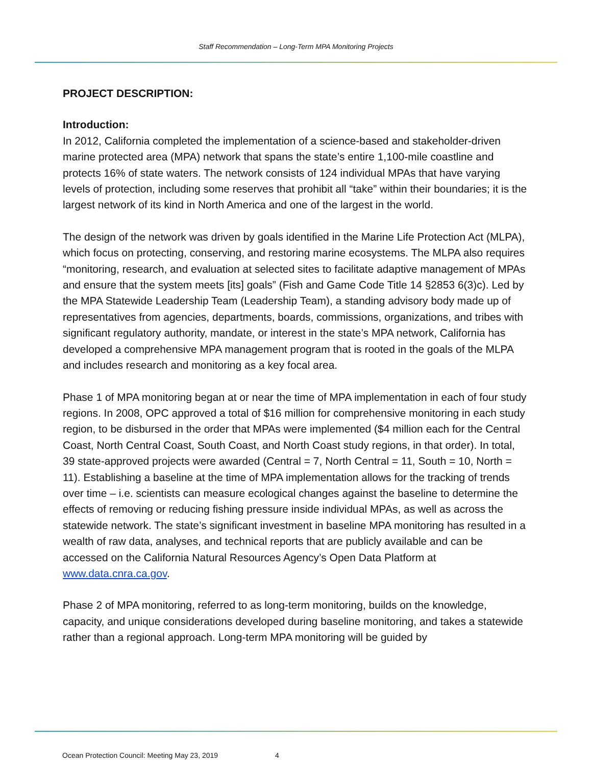Staff Recommendation – Long-Term MPA Monitoring Projects
PROJECT DESCRIPTION:
Introduction:
In 2012, California completed the implementation of a science-based and stakeholder-driven marine protected area (MPA) network that spans the state’s entire 1,100-mile coastline and protects 16% of state waters. The network consists of 124 individual MPAs that have varying levels of protection, including some reserves that prohibit all “take” within their boundaries; it is the largest network of its kind in North America and one of the largest in the world.
The design of the network was driven by goals identified in the Marine Life Protection Act (MLPA), which focus on protecting, conserving, and restoring marine ecosystems. The MLPA also requires “monitoring, research, and evaluation at selected sites to facilitate adaptive management of MPAs and ensure that the system meets [its] goals” (Fish and Game Code Title 14 §2853 6(3)c). Led by the MPA Statewide Leadership Team (Leadership Team), a standing advisory body made up of representatives from agencies, departments, boards, commissions, organizations, and tribes with significant regulatory authority, mandate, or interest in the state’s MPA network, California has developed a comprehensive MPA management program that is rooted in the goals of the MLPA and includes research and monitoring as a key focal area.
Phase 1 of MPA monitoring began at or near the time of MPA implementation in each of four study regions. In 2008, OPC approved a total of $16 million for comprehensive monitoring in each study region, to be disbursed in the order that MPAs were implemented ($4 million each for the Central Coast, North Central Coast, South Coast, and North Coast study regions, in that order). In total, 39 state-approved projects were awarded (Central = 7, North Central = 11, South = 10, North = 11). Establishing a baseline at the time of MPA implementation allows for the tracking of trends over time – i.e. scientists can measure ecological changes against the baseline to determine the effects of removing or reducing fishing pressure inside individual MPAs, as well as across the statewide network. The state’s significant investment in baseline MPA monitoring has resulted in a wealth of raw data, analyses, and technical reports that are publicly available and can be accessed on the California Natural Resources Agency’s Open Data Platform at www.data.cnra.ca.gov.
Phase 2 of MPA monitoring, referred to as long-term monitoring, builds on the knowledge, capacity, and unique considerations developed during baseline monitoring, and takes a statewide rather than a regional approach. Long-term MPA monitoring will be guided by
Ocean Protection Council: Meeting May 23, 2019 4